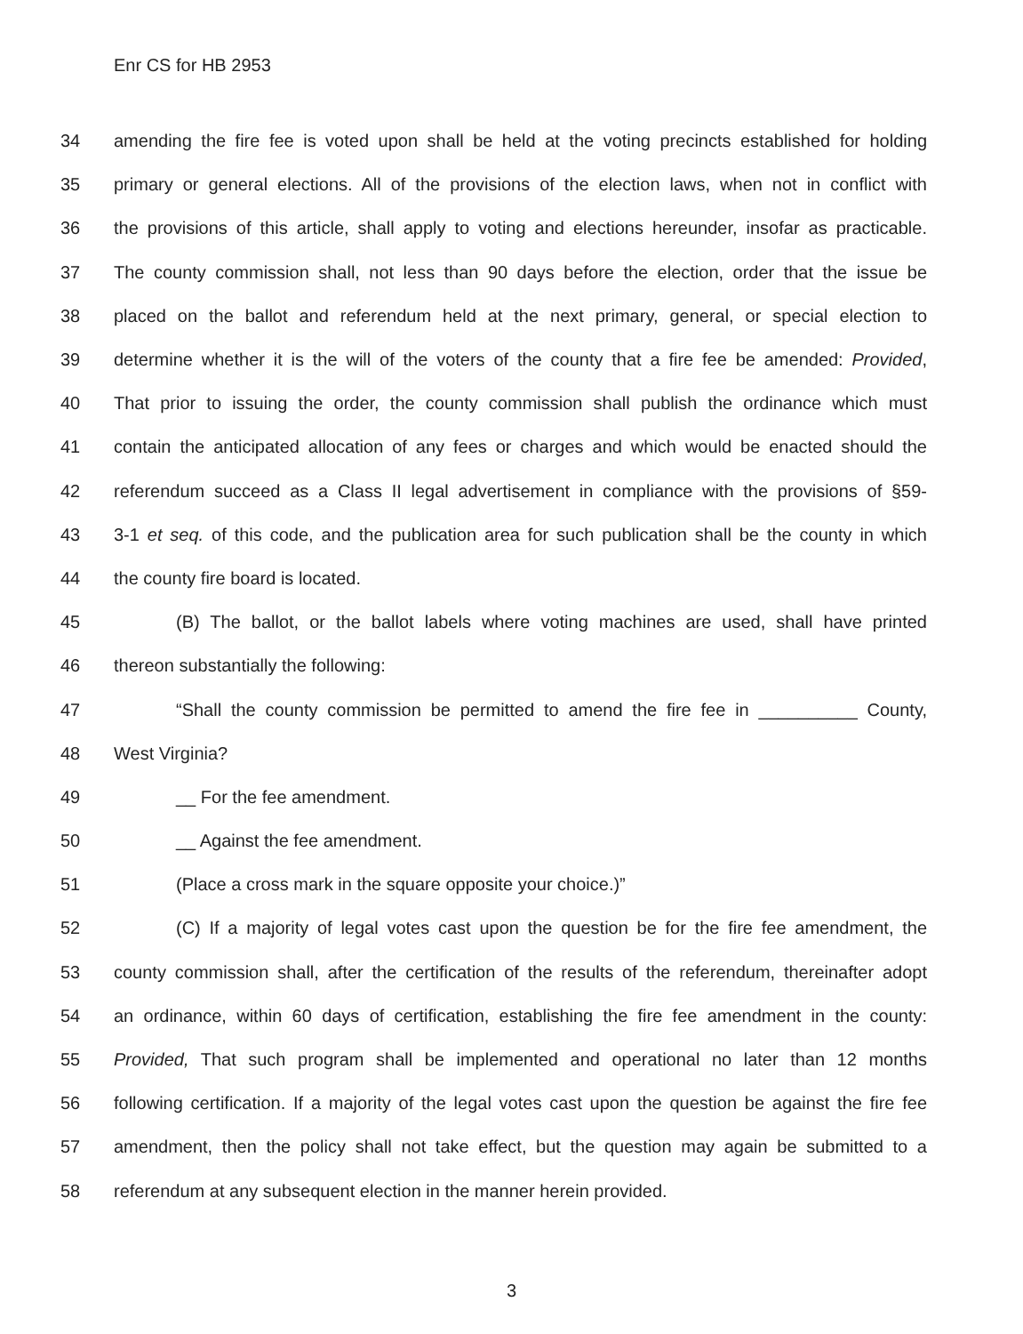Enr CS for HB 2953
34 amending the fire fee is voted upon shall be held at the voting precincts established for holding
35 primary or general elections. All of the provisions of the election laws, when not in conflict with
36 the provisions of this article, shall apply to voting and elections hereunder, insofar as practicable.
37 The county commission shall, not less than 90 days before the election, order that the issue be
38 placed on the ballot and referendum held at the next primary, general, or special election to
39 determine whether it is the will of the voters of the county that a fire fee be amended: Provided,
40 That prior to issuing the order, the county commission shall publish the ordinance which must
41 contain the anticipated allocation of any fees or charges and which would be enacted should the
42 referendum succeed as a Class II legal advertisement in compliance with the provisions of §59-
43 3-1 et seq. of this code, and the publication area for such publication shall be the county in which
44 the county fire board is located.
45 (B) The ballot, or the ballot labels where voting machines are used, shall have printed
46 thereon substantially the following:
47 “Shall the county commission be permitted to amend the fire fee in __________ County,
48 West Virginia?
49 __ For the fee amendment.
50 __ Against the fee amendment.
51 (Place a cross mark in the square opposite your choice.)”
52 (C) If a majority of legal votes cast upon the question be for the fire fee amendment, the
53 county commission shall, after the certification of the results of the referendum, thereinafter adopt
54 an ordinance, within 60 days of certification, establishing the fire fee amendment in the county:
55 Provided, That such program shall be implemented and operational no later than 12 months
56 following certification. If a majority of the legal votes cast upon the question be against the fire fee
57 amendment, then the policy shall not take effect, but the question may again be submitted to a
58 referendum at any subsequent election in the manner herein provided.
3